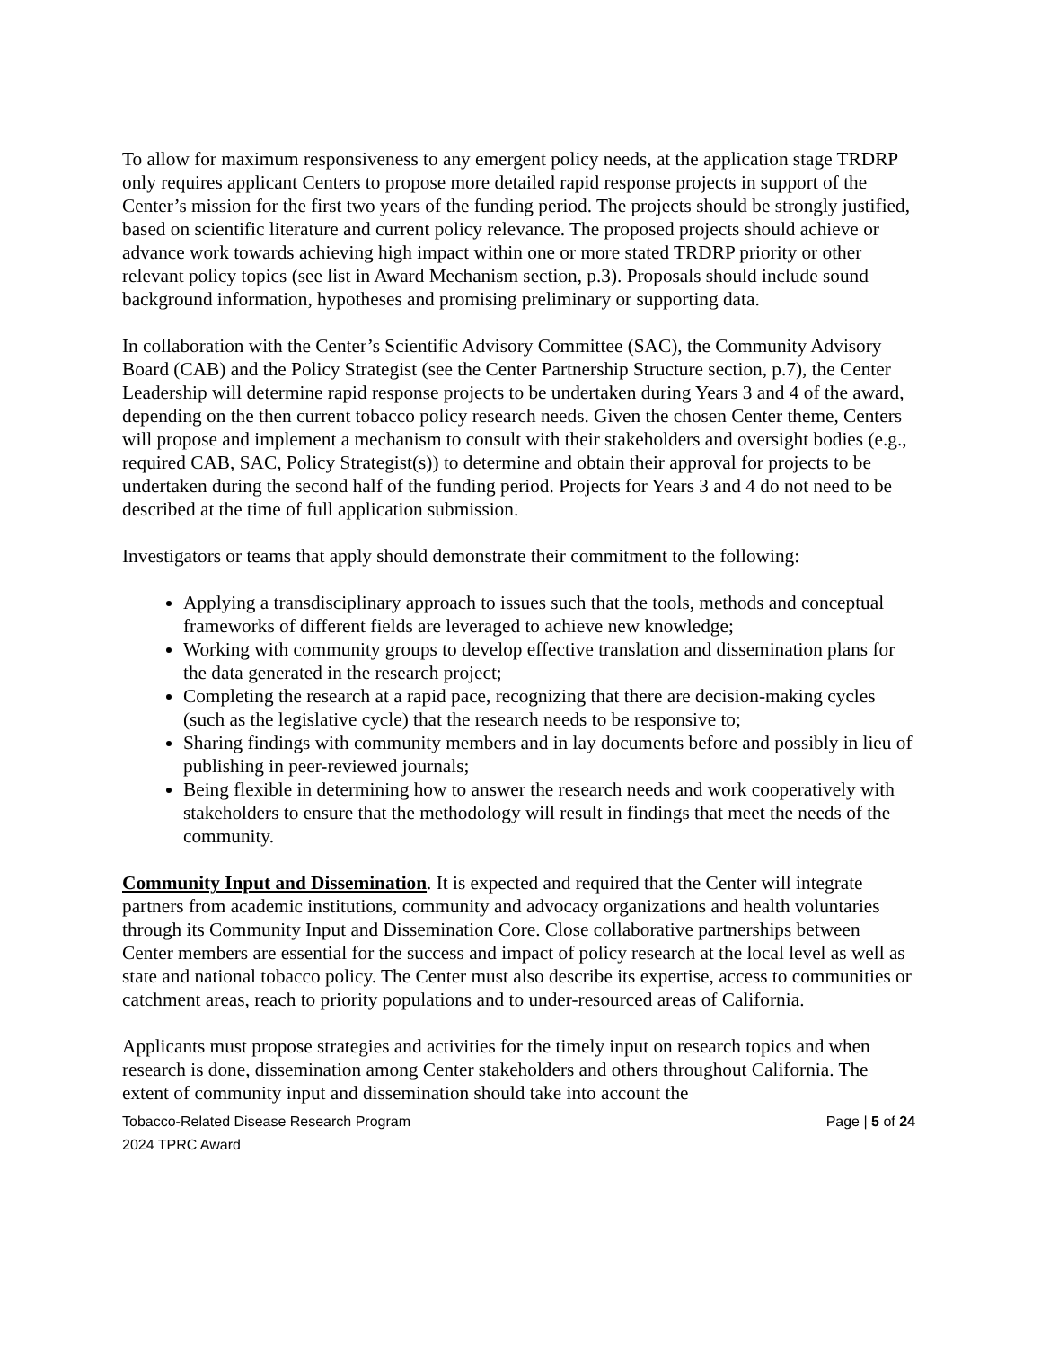To allow for maximum responsiveness to any emergent policy needs, at the application stage TRDRP only requires applicant Centers to propose more detailed rapid response projects in support of the Center’s mission for the first two years of the funding period. The projects should be strongly justified, based on scientific literature and current policy relevance. The proposed projects should achieve or advance work towards achieving high impact within one or more stated TRDRP priority or other relevant policy topics (see list in Award Mechanism section, p.3). Proposals should include sound background information, hypotheses and promising preliminary or supporting data.
In collaboration with the Center’s Scientific Advisory Committee (SAC), the Community Advisory Board (CAB) and the Policy Strategist (see the Center Partnership Structure section, p.7), the Center Leadership will determine rapid response projects to be undertaken during Years 3 and 4 of the award, depending on the then current tobacco policy research needs. Given the chosen Center theme, Centers will propose and implement a mechanism to consult with their stakeholders and oversight bodies (e.g., required CAB, SAC, Policy Strategist(s)) to determine and obtain their approval for projects to be undertaken during the second half of the funding period. Projects for Years 3 and 4 do not need to be described at the time of full application submission.
Investigators or teams that apply should demonstrate their commitment to the following:
Applying a transdisciplinary approach to issues such that the tools, methods and conceptual frameworks of different fields are leveraged to achieve new knowledge;
Working with community groups to develop effective translation and dissemination plans for the data generated in the research project;
Completing the research at a rapid pace, recognizing that there are decision-making cycles (such as the legislative cycle) that the research needs to be responsive to;
Sharing findings with community members and in lay documents before and possibly in lieu of publishing in peer-reviewed journals;
Being flexible in determining how to answer the research needs and work cooperatively with stakeholders to ensure that the methodology will result in findings that meet the needs of the community.
Community Input and Dissemination. It is expected and required that the Center will integrate partners from academic institutions, community and advocacy organizations and health voluntaries through its Community Input and Dissemination Core. Close collaborative partnerships between Center members are essential for the success and impact of policy research at the local level as well as state and national tobacco policy. The Center must also describe its expertise, access to communities or catchment areas, reach to priority populations and to under-resourced areas of California.
Applicants must propose strategies and activities for the timely input on research topics and when research is done, dissemination among Center stakeholders and others throughout California. The extent of community input and dissemination should take into account the
Tobacco-Related Disease Research Program
2024 TPRC Award
Page | 5 of 24